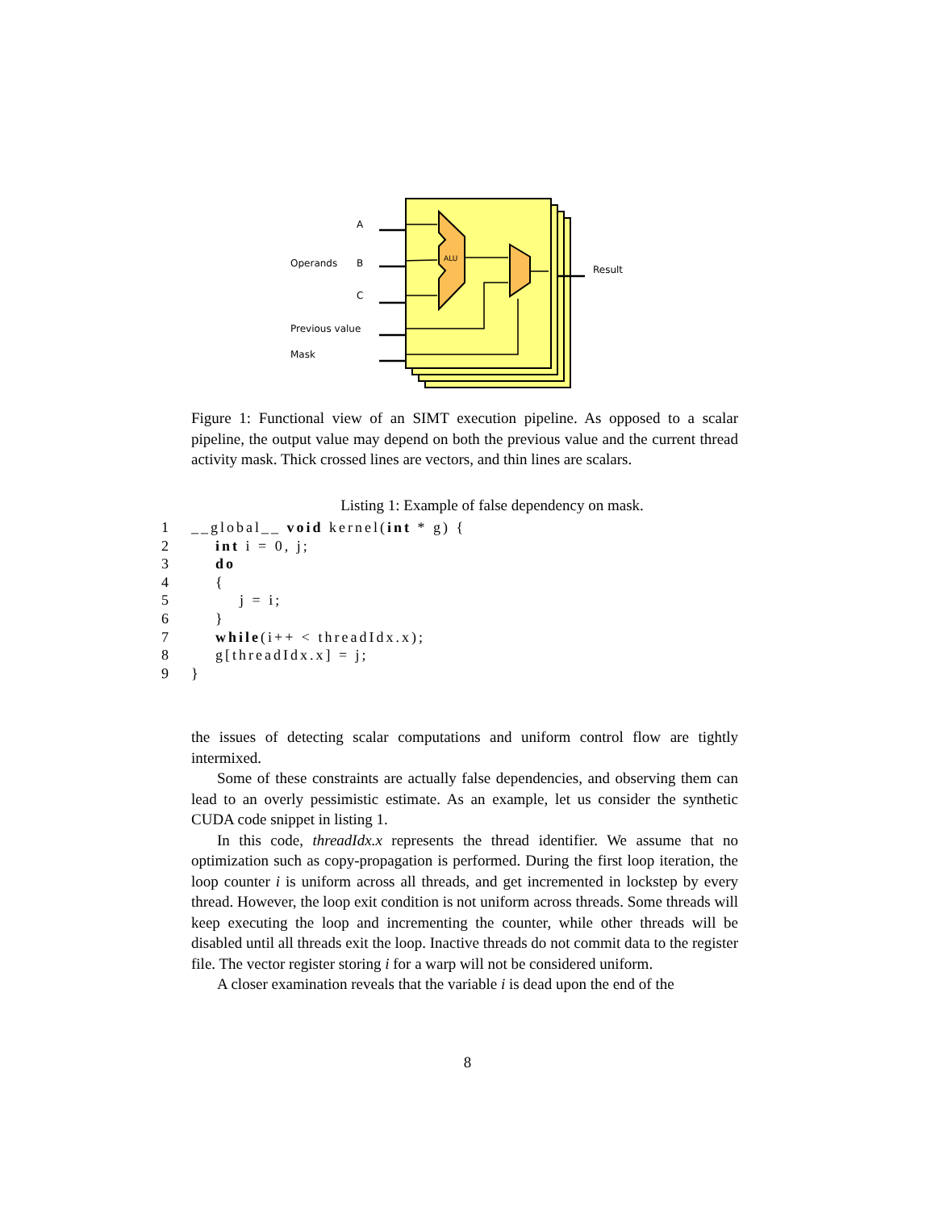ALU
A
B
C
Operands
Previous value
Mask
Result
Figure 1: Functional view of an SIMT execution pipeline. As opposed to a scalar pipeline, the output value may depend on both the previous value and the current thread activity mask. Thick crossed lines are vectors, and thin lines are scalars.
Listing 1: Example of false dependency on mask.
1 __global__ void kernel(int * g) {
2 int i = 0, j;
3 do
4 {
5 j = i;
6 }
7 while(i++ < threadIdx.x);
8 g[threadIdx.x] = j;
9 }
the issues of detecting scalar computations and uniform control flow are tightly intermixed.
Some of these constraints are actually false dependencies, and observing them can lead to an overly pessimistic estimate. As an example, let us consider the synthetic CUDA code snippet in listing 1.
In this code, threadIdx.x represents the thread identifier. We assume that no optimization such as copy-propagation is performed. During the first loop iteration, the loop counter i is uniform across all threads, and get incremented in lockstep by every thread. However, the loop exit condition is not uniform across threads. Some threads will keep executing the loop and incrementing the counter, while other threads will be disabled until all threads exit the loop. Inactive threads do not commit data to the register file. The vector register storing i for a warp will not be considered uniform.
A closer examination reveals that the variable i is dead upon the end of the
8